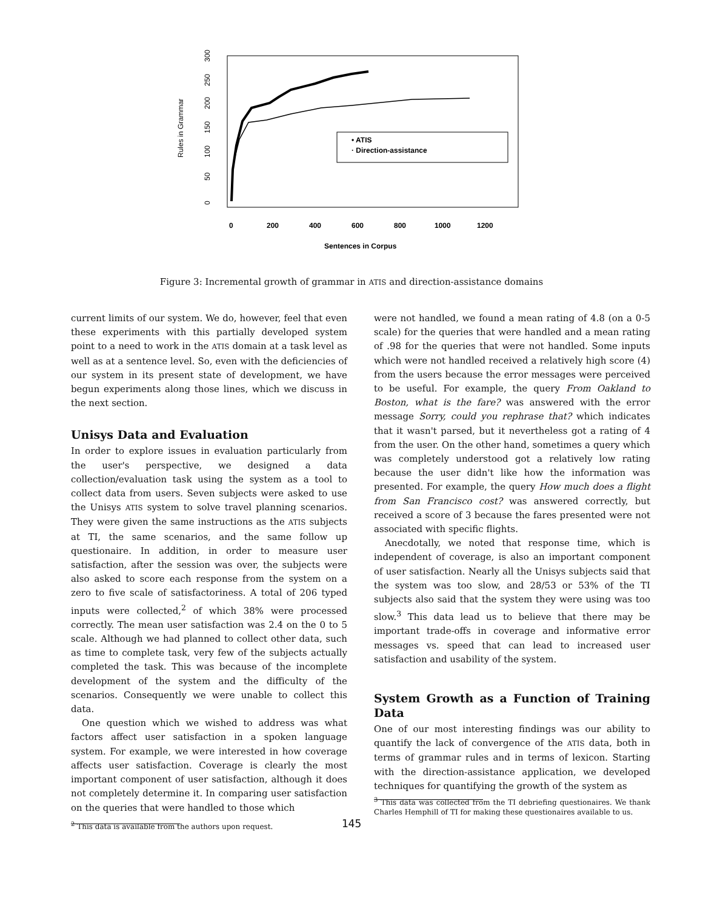Rules in Grammar
0
50
100
150
200
250
300
0
200
400
600
800
1000
1200
Sentences in Corpus
• ATIS
· Direction-assistance
Figure 3: Incremental growth of grammar in ATIS and direction-assistance domains
current limits of our system. We do, however, feel that even these experiments with this partially developed system point to a need to work in the ATIS domain at a task level as well as at a sentence level. So, even with the deficiencies of our system in its present state of development, we have begun experiments along those lines, which we discuss in the next section.
Unisys Data and Evaluation
In order to explore issues in evaluation particularly from the user's perspective, we designed a data collection/evaluation task using the system as a tool to collect data from users. Seven subjects were asked to use the Unisys ATIS system to solve travel planning scenarios. They were given the same instructions as the ATIS subjects at TI, the same scenarios, and the same follow up questionaire. In addition, in order to measure user satisfaction, after the session was over, the subjects were also asked to score each response from the system on a zero to five scale of satisfactoriness. A total of 206 typed inputs were collected,<sup>2</sup> of which 38% were processed correctly. The mean user satisfaction was 2.4 on the 0 to 5 scale. Although we had planned to collect other data, such as time to complete task, very few of the subjects actually completed the task. This was because of the incomplete development of the system and the difficulty of the scenarios. Consequently we were unable to collect this data.
One question which we wished to address was what factors affect user satisfaction in a spoken language system. For example, we were interested in how coverage affects user satisfaction. Coverage is clearly the most important component of user satisfaction, although it does not completely determine it. In comparing user satisfaction on the queries that were handled to those which
<sup>2</sup> This data is available from the authors upon request.
were not handled, we found a mean rating of 4.8 (on a 0-5 scale) for the queries that were handled and a mean rating of .98 for the queries that were not handled. Some inputs which were not handled received a relatively high score (4) from the users because the error messages were perceived to be useful. For example, the query From Oakland to Boston, what is the fare? was answered with the error message Sorry, could you rephrase that? which indicates that it wasn't parsed, but it nevertheless got a rating of 4 from the user. On the other hand, sometimes a query which was completely understood got a relatively low rating because the user didn't like how the information was presented. For example, the query How much does a flight from San Francisco cost? was answered correctly, but received a score of 3 because the fares presented were not associated with specific flights.
Anecdotally, we noted that response time, which is independent of coverage, is also an important component of user satisfaction. Nearly all the Unisys subjects said that the system was too slow, and 28/53 or 53% of the TI subjects also said that the system they were using was too slow.<sup>3</sup> This data lead us to believe that there may be important trade-offs in coverage and informative error messages vs. speed that can lead to increased user satisfaction and usability of the system.
System Growth as a Function of Training Data
One of our most interesting findings was our ability to quantify the lack of convergence of the ATIS data, both in terms of grammar rules and in terms of lexicon. Starting with the direction-assistance application, we developed techniques for quantifying the growth of the system as
<sup>3</sup> This data was collected from the TI debriefing questionaires. We thank Charles Hemphill of TI for making these questionaires available to us.
145